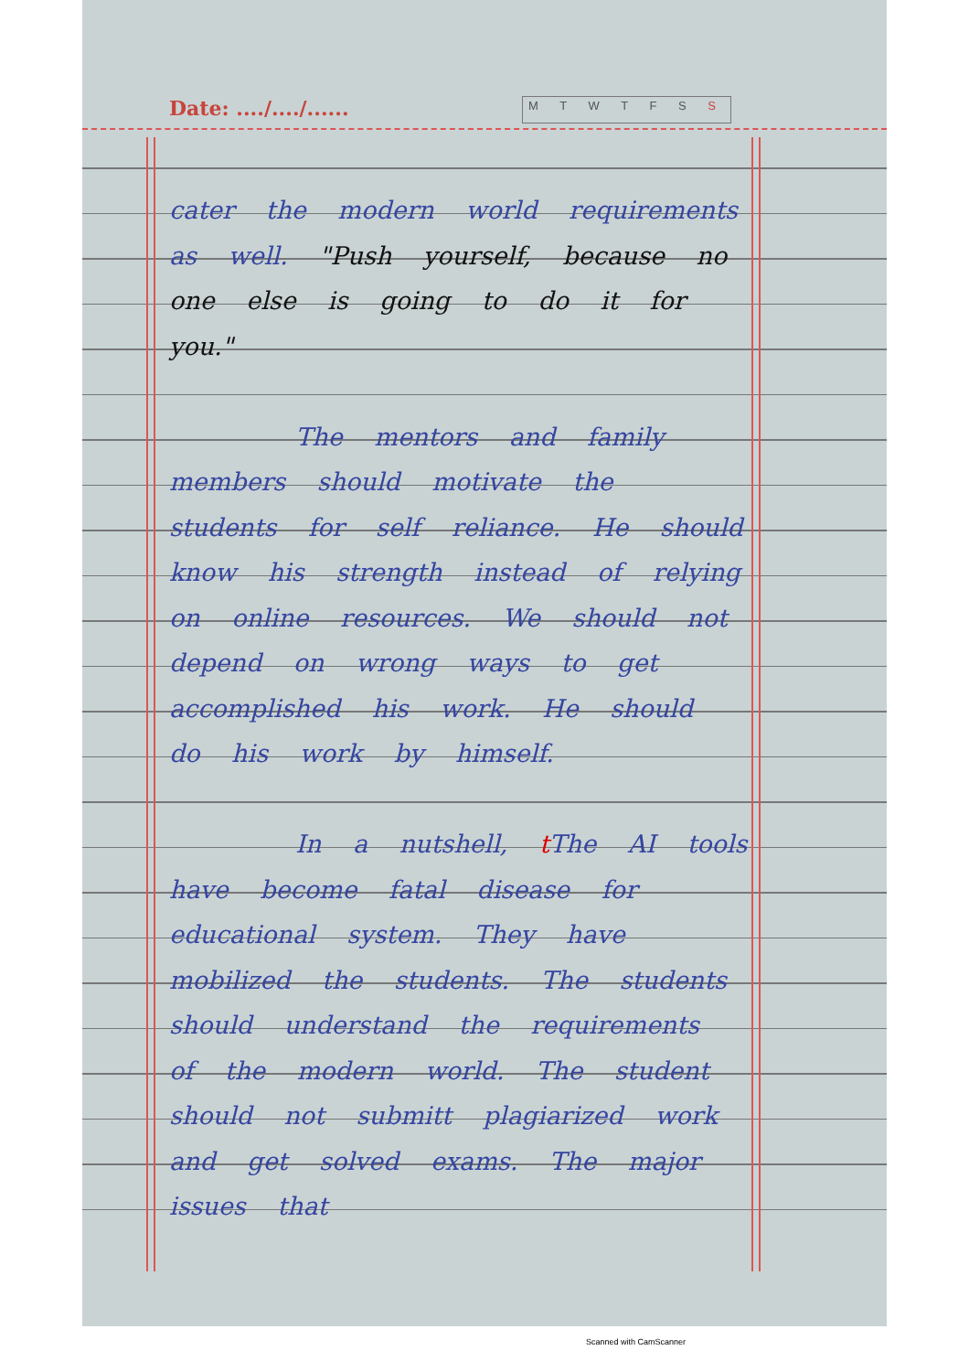Date: ..../..../...... M T W T F S S
cater the modern world requirements as well. "Push yourself, because no one else is going to do it for you."
The mentors and family members should motivate the students for self reliance. He should know his strength instead of relying on online resources. We should not depend on wrong ways to get accomplished his work. He should do his work by himself.
In a nutshell, t The AI tools have become fatal disease for educational system. They have mobilized the students. The students should understand the requirements of the modern world. The student should not submitt plagiarized work and get solved exams. The major issues that
Scanned with CamScanner